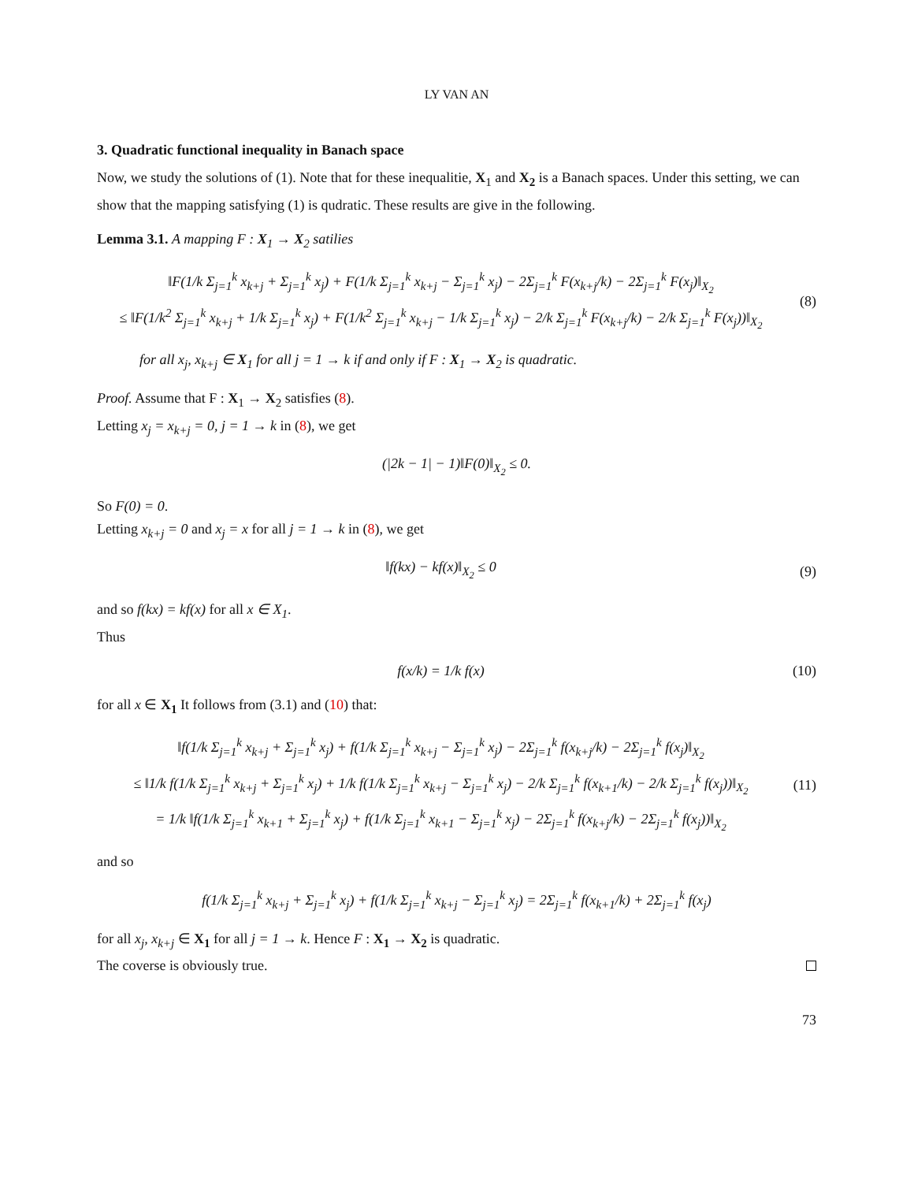LY VAN AN
3. Quadratic functional inequality in Banach space
Now, we study the solutions of (1). Note that for these inequalitie, X<sub>1</sub> and X<sub>2</sub> is a Banach spaces. Under this setting, we can show that the mapping satisfying (1) is qudratic. These results are give in the following.
Lemma 3.1. A mapping F : X<sub>1</sub> → X<sub>2</sub> satilies
‖F(1/k Σ<sub>j=1</sub><sup>k</sup> x<sub>k+j</sub> + Σ<sub>j=1</sub><sup>k</sup> x<sub>j</sub>) + F(1/k Σ<sub>j=1</sub><sup>k</sup> x<sub>k+j</sub> − Σ<sub>j=1</sub><sup>k</sup> x<sub>j</sub>) − 2Σ<sub>j=1</sub><sup>k</sup> F(x<sub>k+j</sub>/k) − 2Σ<sub>j=1</sub><sup>k</sup> F(x<sub>j</sub>)‖<sub>X<sub>2</sub></sub>
≤ ‖F(1/k<sup>2</sup> Σ<sub>j=1</sub><sup>k</sup> x<sub>k+j</sub> + 1/k Σ<sub>j=1</sub><sup>k</sup> x<sub>j</sub>) + F(1/k<sup>2</sup> Σ<sub>j=1</sub><sup>k</sup> x<sub>k+j</sub> − 1/k Σ<sub>j=1</sub><sup>k</sup> x<sub>j</sub>) − 2/k Σ<sub>j=1</sub><sup>k</sup> F(x<sub>k+j</sub>/k) − 2/k Σ<sub>j=1</sub><sup>k</sup> F(x<sub>j</sub>))‖<sub>X<sub>2</sub></sub>
(8)
for all x<sub>j</sub>, x<sub>k+j</sub> ∈ X<sub>1</sub> for all j = 1 → k if and only if F : X<sub>1</sub> → X<sub>2</sub> is quadratic.
Proof. Assume that F : X<sub>1</sub> → X<sub>2</sub> satisfies (8).
Letting x<sub>j</sub> = x<sub>k+j</sub> = 0, j = 1 → k in (8), we get
(|2k − 1| − 1)‖F(0)‖<sub>X<sub>2</sub></sub> ≤ 0.
So F(0) = 0.
Letting x<sub>k+j</sub> = 0 and x<sub>j</sub> = x for all j = 1 → k in (8), we get
‖f(kx) − kf(x)‖<sub>X<sub>2</sub></sub> ≤ 0 (9)
and so f(kx) = kf(x) for all x ∈ X<sub>1</sub>.
Thus
f(x/k) = 1/k f(x)
(10)
for all x ∈ X<sub>1</sub> It follows from (3.1) and (10) that:
‖f(1/k Σ<sub>j=1</sub><sup>k</sup> x<sub>k+j</sub> + Σ<sub>j=1</sub><sup>k</sup> x<sub>j</sub>) + f(1/k Σ<sub>j=1</sub><sup>k</sup> x<sub>k+j</sub> − Σ<sub>j=1</sub><sup>k</sup> x<sub>j</sub>) − 2Σ<sub>j=1</sub><sup>k</sup> f(x<sub>k+j</sub>/k) − 2Σ<sub>j=1</sub><sup>k</sup> f(x<sub>j</sub>)‖<sub>X<sub>2</sub></sub>
≤ ‖1/k f(1/k Σ<sub>j=1</sub><sup>k</sup> x<sub>k+j</sub> + Σ<sub>j=1</sub><sup>k</sup> x<sub>j</sub>) + 1/k f(1/k Σ<sub>j=1</sub><sup>k</sup> x<sub>k+j</sub> − Σ<sub>j=1</sub><sup>k</sup> x<sub>j</sub>) − 2/k Σ<sub>j=1</sub><sup>k</sup> f(x<sub>k+1</sub>/k) − 2/k Σ<sub>j=1</sub><sup>k</sup> f(x<sub>j</sub>))‖<sub>X<sub>2</sub></sub>
= 1/k ‖f(1/k Σ<sub>j=1</sub><sup>k</sup> x<sub>k+1</sub> + Σ<sub>j=1</sub><sup>k</sup> x<sub>j</sub>) + f(1/k Σ<sub>j=1</sub><sup>k</sup> x<sub>k+1</sub> − Σ<sub>j=1</sub><sup>k</sup> x<sub>j</sub>) − 2Σ<sub>j=1</sub><sup>k</sup> f(x<sub>k+j</sub>/k) − 2Σ<sub>j=1</sub><sup>k</sup> f(x<sub>j</sub>))‖<sub>X<sub>2</sub></sub>
(11)
and so
f(1/k Σ<sub>j=1</sub><sup>k</sup> x<sub>k+j</sub> + Σ<sub>j=1</sub><sup>k</sup> x<sub>j</sub>) + f(1/k Σ<sub>j=1</sub><sup>k</sup> x<sub>k+j</sub> − Σ<sub>j=1</sub><sup>k</sup> x<sub>j</sub>) = 2Σ<sub>j=1</sub><sup>k</sup> f(x<sub>k+1</sub>/k) + 2Σ<sub>j=1</sub><sup>k</sup> f(x<sub>j</sub>)
for all x<sub>j</sub>, x<sub>k+j</sub> ∈ X<sub>1</sub> for all j = 1 → k. Hence F : X<sub>1</sub> → X<sub>2</sub> is quadratic.
The coverse is obviously true.
73